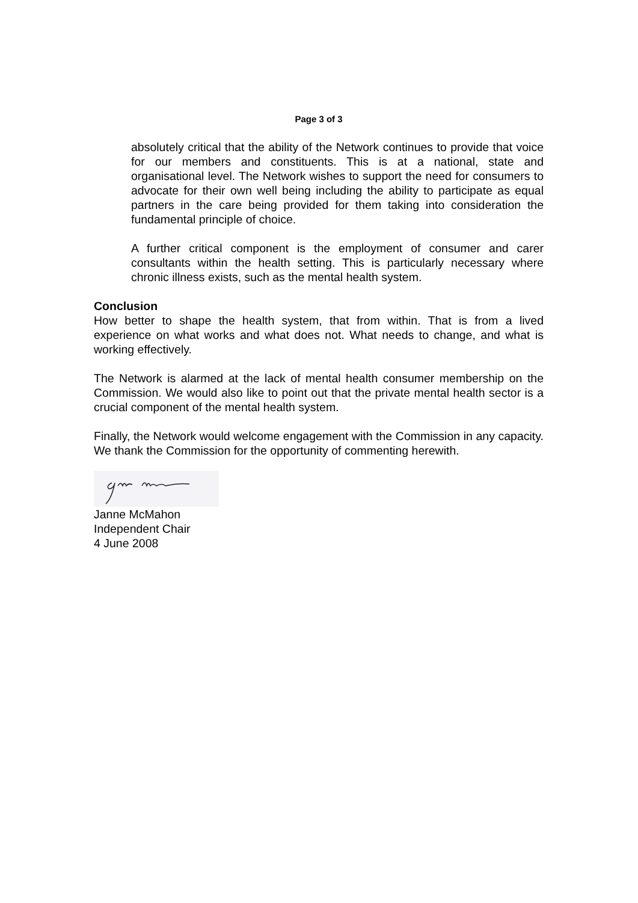Page 3 of 3
absolutely critical that the ability of the Network continues to provide that voice for our members and constituents. This is at a national, state and organisational level. The Network wishes to support the need for consumers to advocate for their own well being including the ability to participate as equal partners in the care being provided for them taking into consideration the fundamental principle of choice.
A further critical component is the employment of consumer and carer consultants within the health setting. This is particularly necessary where chronic illness exists, such as the mental health system.
Conclusion
How better to shape the health system, that from within. That is from a lived experience on what works and what does not. What needs to change, and what is working effectively.
The Network is alarmed at the lack of mental health consumer membership on the Commission. We would also like to point out that the private mental health sector is a crucial component of the mental health system.
Finally, the Network would welcome engagement with the Commission in any capacity. We thank the Commission for the opportunity of commenting herewith.
Janne McMahon
Independent Chair
4 June 2008